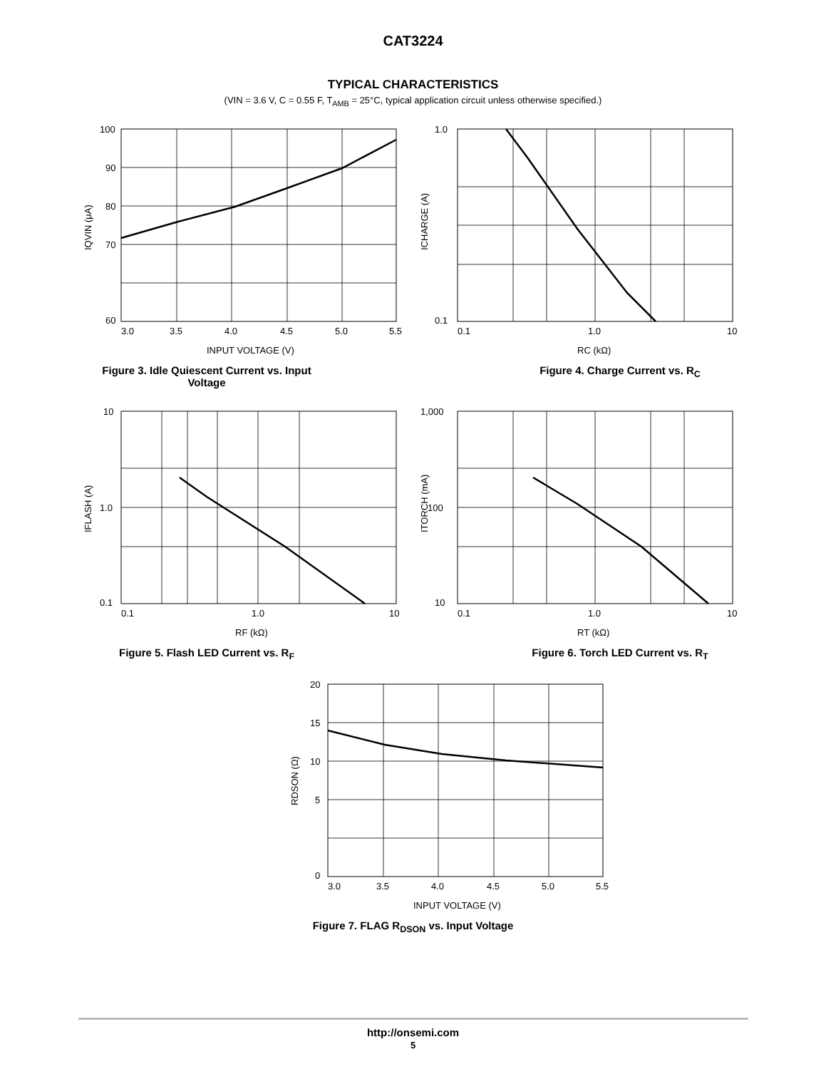CAT3224
TYPICAL CHARACTERISTICS
(VIN = 3.6 V, C = 0.55 F, T<sub>AMB</sub> = 25°C, typical application circuit unless otherwise specified.)
100
90
80
70
60
3.0
3.5
4.0
4.5
5.0
5.5
INPUT VOLTAGE (V)
IQVIN (μA)
Figure 3. Idle Quiescent Current vs. Input
Voltage
1.0
0.1
0.1
1.0
10
RC (kΩ)
ICHARGE (A)
Figure 4. Charge Current vs. R<sub>C</sub>
10
1.0
0.1
0.1
1.0
10
RF (kΩ)
IFLASH (A)
Figure 5. Flash LED Current vs. R<sub>F</sub>
1,000
100
10
0.1
1.0
10
RT (kΩ)
ITORCH (mA)
Figure 6. Torch LED Current vs. R<sub>T</sub>
20
15
10
5
0
3.0
3.5
4.0
4.5
5.0
5.5
INPUT VOLTAGE (V)
RDSON (Ω)
Figure 7. FLAG R<sub>DSON</sub> vs. Input Voltage
http://onsemi.com
5